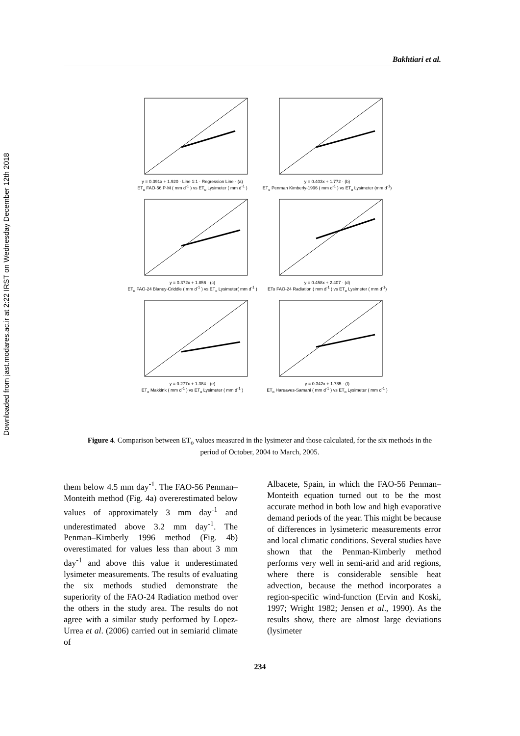Downloaded from jast.modares.ac.ir at 2:22 IRST on Wednesday December 12th 2018
Bakhtiari et al.
y = 0.391x + 1.920 · Line 1:1 · Regression Line · (a)
ET<sub>o</sub> FAO-56 P-M ( mm d<sup>-1</sup> ) vs ET<sub>o</sub> Lysimeter ( mm d<sup>-1</sup> )
y = 0.403x + 1.772 · (b)
ET<sub>o</sub> Penman Kimberly-1996 ( mm d<sup>-1</sup> ) vs ET<sub>o</sub> Lysimeter (mm d<sup>-1</sup>)
y = 0.372x + 1.856 · (c)
ET<sub>o</sub> FAO-24 Blaney-Criddle ( mm d<sup>-1</sup> ) vs ET<sub>o</sub> Lysimeter( mm d<sup>-1</sup> )
y = 0.458x + 2.407 · (d)
ETo FAO-24 Radiation ( mm d<sup>-1</sup> ) vs ET<sub>o</sub> Lysimeter ( mm d<sup>-1</sup>)
y = 0.277x + 1.384 · (e)
ET<sub>o</sub> Makkink ( mm d<sup>-1</sup> ) vs ET<sub>o</sub> Lysimeter ( mm d<sup>-1</sup> )
y = 0.342x + 1.785 · (f)
ET<sub>o</sub> Hareaves-Samani ( mm d<sup>-1</sup> ) vs ET<sub>o</sub> Lysimeter ( mm d<sup>-1</sup> )
Figure 4. Comparison between ET<sub>o</sub> values measured in the lysimeter and those calculated, for the six methods in the period of October, 2004 to March, 2005.
them below 4.5 mm day<sup>-1</sup>. The FAO-56 Penman–Monteith method (Fig. 4a) overerestimated below values of approximately 3 mm day<sup>-1</sup> and underestimated above 3.2 mm day<sup>-1</sup>. The Penman–Kimberly 1996 method (Fig. 4b) overestimated for values less than about 3 mm day<sup>-1</sup> and above this value it underestimated lysimeter measurements. The results of evaluating the six methods studied demonstrate the superiority of the FAO-24 Radiation method over the others in the study area. The results do not agree with a similar study performed by Lopez-Urrea et al. (2006) carried out in semiarid climate of
Albacete, Spain, in which the FAO-56 Penman–Monteith equation turned out to be the most accurate method in both low and high evaporative demand periods of the year. This might be because of differences in lysimeteric measurements error and local climatic conditions. Several studies have shown that the Penman-Kimberly method performs very well in semi-arid and arid regions, where there is considerable sensible heat advection, because the method incorporates a region-specific wind-function (Ervin and Koski, 1997; Wright 1982; Jensen et al., 1990). As the results show, there are almost large deviations (lysimeter
234